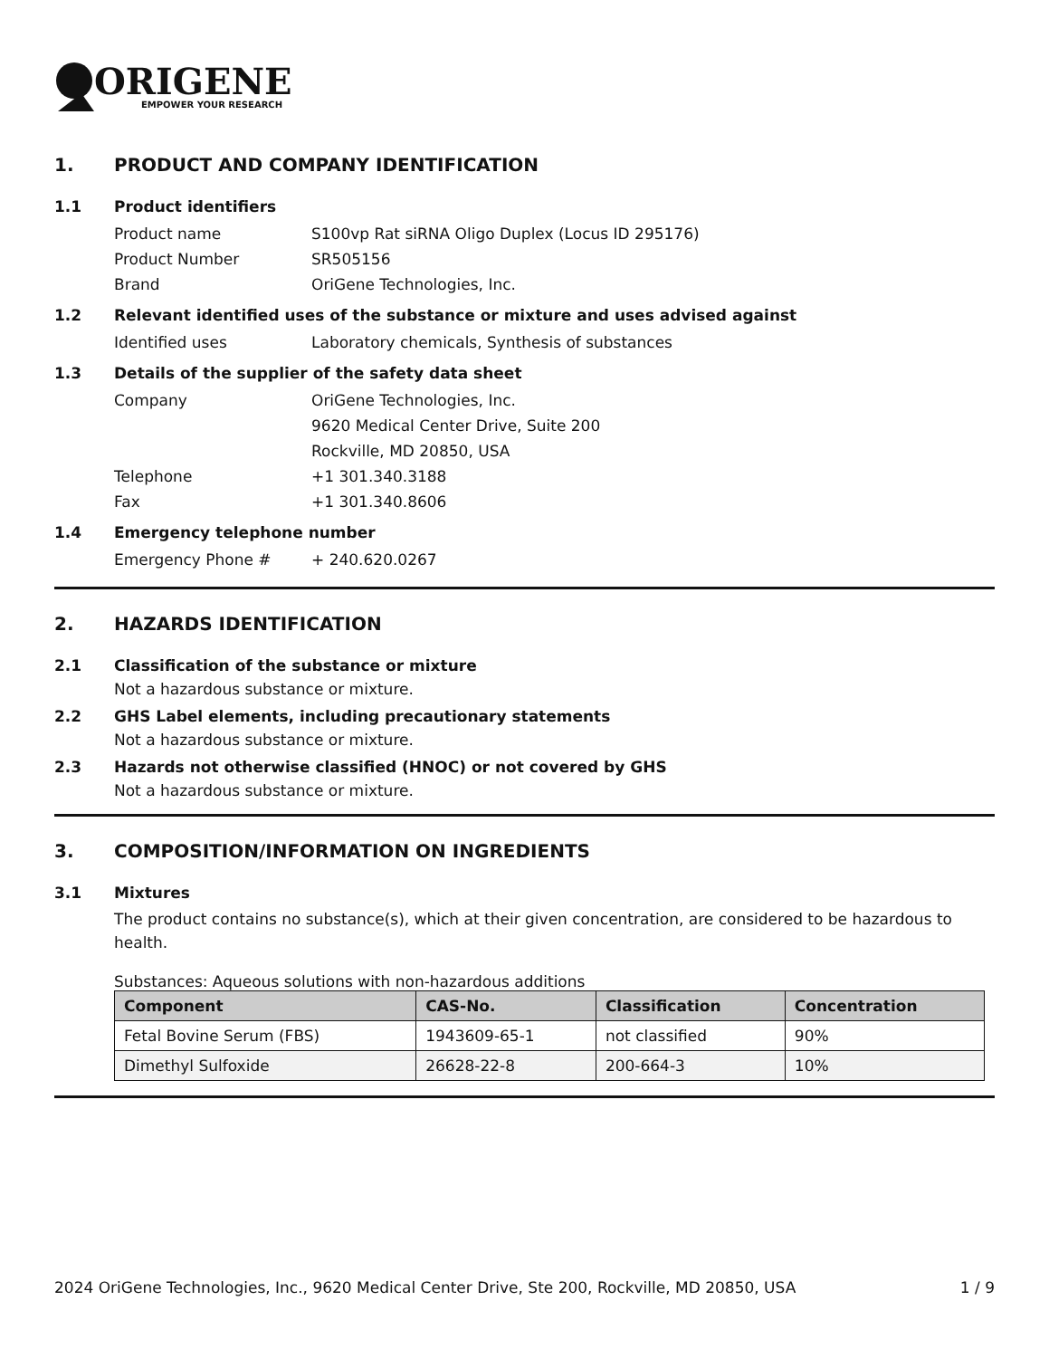ORIGENE
EMPOWER YOUR RESEARCH
1. PRODUCT AND COMPANY IDENTIFICATION
1.1 Product identifiers
Product name S100vp Rat siRNA Oligo Duplex (Locus ID 295176)
Product Number SR505156
Brand OriGene Technologies, Inc.
1.2 Relevant identified uses of the substance or mixture and uses advised against
Identified uses Laboratory chemicals, Synthesis of substances
1.3 Details of the supplier of the safety data sheet
Company OriGene Technologies, Inc.
9620 Medical Center Drive, Suite 200
Rockville, MD 20850, USA
Telephone +1 301.340.3188
Fax +1 301.340.8606
1.4 Emergency telephone number
Emergency Phone # + 240.620.0267
2. HAZARDS IDENTIFICATION
2.1 Classification of the substance or mixture
Not a hazardous substance or mixture.
2.2 GHS Label elements, including precautionary statements
Not a hazardous substance or mixture.
2.3 Hazards not otherwise classified (HNOC) or not covered by GHS
Not a hazardous substance or mixture.
3. COMPOSITION/INFORMATION ON INGREDIENTS
3.1 Mixtures
The product contains no substance(s), which at their given concentration, are considered to be hazardous to health.
Substances: Aqueous solutions with non-hazardous additions
| Component | CAS-No. | Classification | Concentration |
| --- | --- | --- | --- |
| Fetal Bovine Serum (FBS) | 1943609-65-1 | not classified | 90% |
| Dimethyl Sulfoxide | 26628-22-8 | 200-664-3 | 10% |
2024 OriGene Technologies, Inc., 9620 Medical Center Drive, Ste 200, Rockville, MD 20850, USA 1 / 9